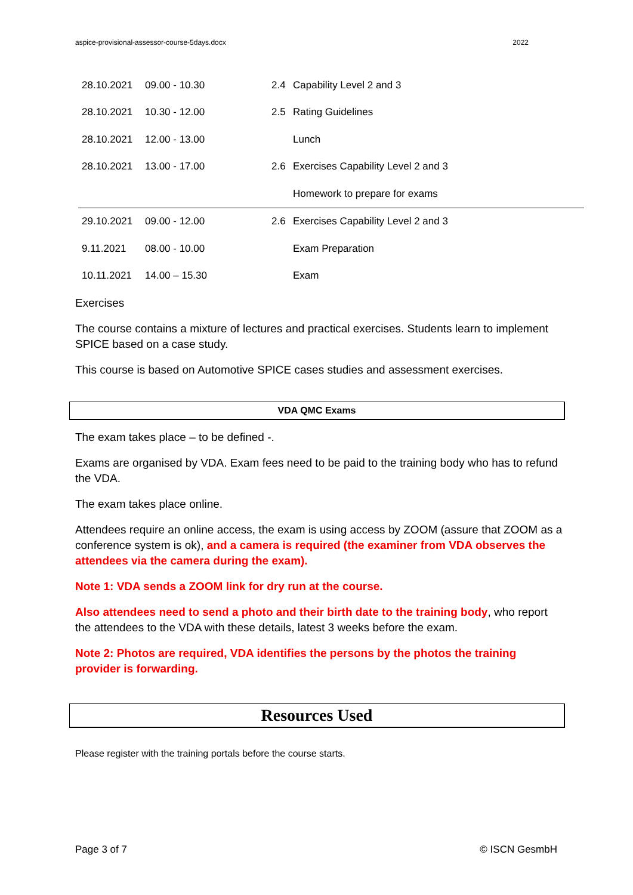aspice-provisional-assessor-course-5days.docx 2022
| 28.10.2021 | 09.00 - 10.30 | 2.4 | Capability Level 2 and 3 |
| 28.10.2021 | 10.30 - 12.00 | 2.5 | Rating Guidelines |
| 28.10.2021 | 12.00 - 13.00 | | Lunch |
| 28.10.2021 | 13.00 - 17.00 | 2.6 | Exercises Capability Level 2 and 3 |
| | | | Homework to prepare for exams |
| 29.10.2021 | 09.00 - 12.00 | 2.6 | Exercises Capability Level 2 and 3 |
| 9.11.2021 | 08.00 - 10.00 | | Exam Preparation |
| 10.11.2021 | 14.00 – 15.30 | | Exam |
Exercises
The course contains a mixture of lectures and practical exercises. Students learn to implement SPICE based on a case study.
This course is based on Automotive SPICE cases studies and assessment exercises.
VDA QMC Exams
The exam takes place – to be defined -.
Exams are organised by VDA. Exam fees need to be paid to the training body who has to refund the VDA.
The exam takes place online.
Attendees require an online access, the exam is using access by ZOOM (assure that ZOOM as a conference system is ok), and a camera is required (the examiner from VDA observes the attendees via the camera during the exam).
Note 1: VDA sends a ZOOM link for dry run at the course.
Also attendees need to send a photo and their birth date to the training body, who report the attendees to the VDA with these details, latest 3 weeks before the exam.
Note 2: Photos are required, VDA identifies the persons by the photos the training provider is forwarding.
Resources Used
Please register with the training portals before the course starts.
Page 3 of 7 © ISCN GesmbH